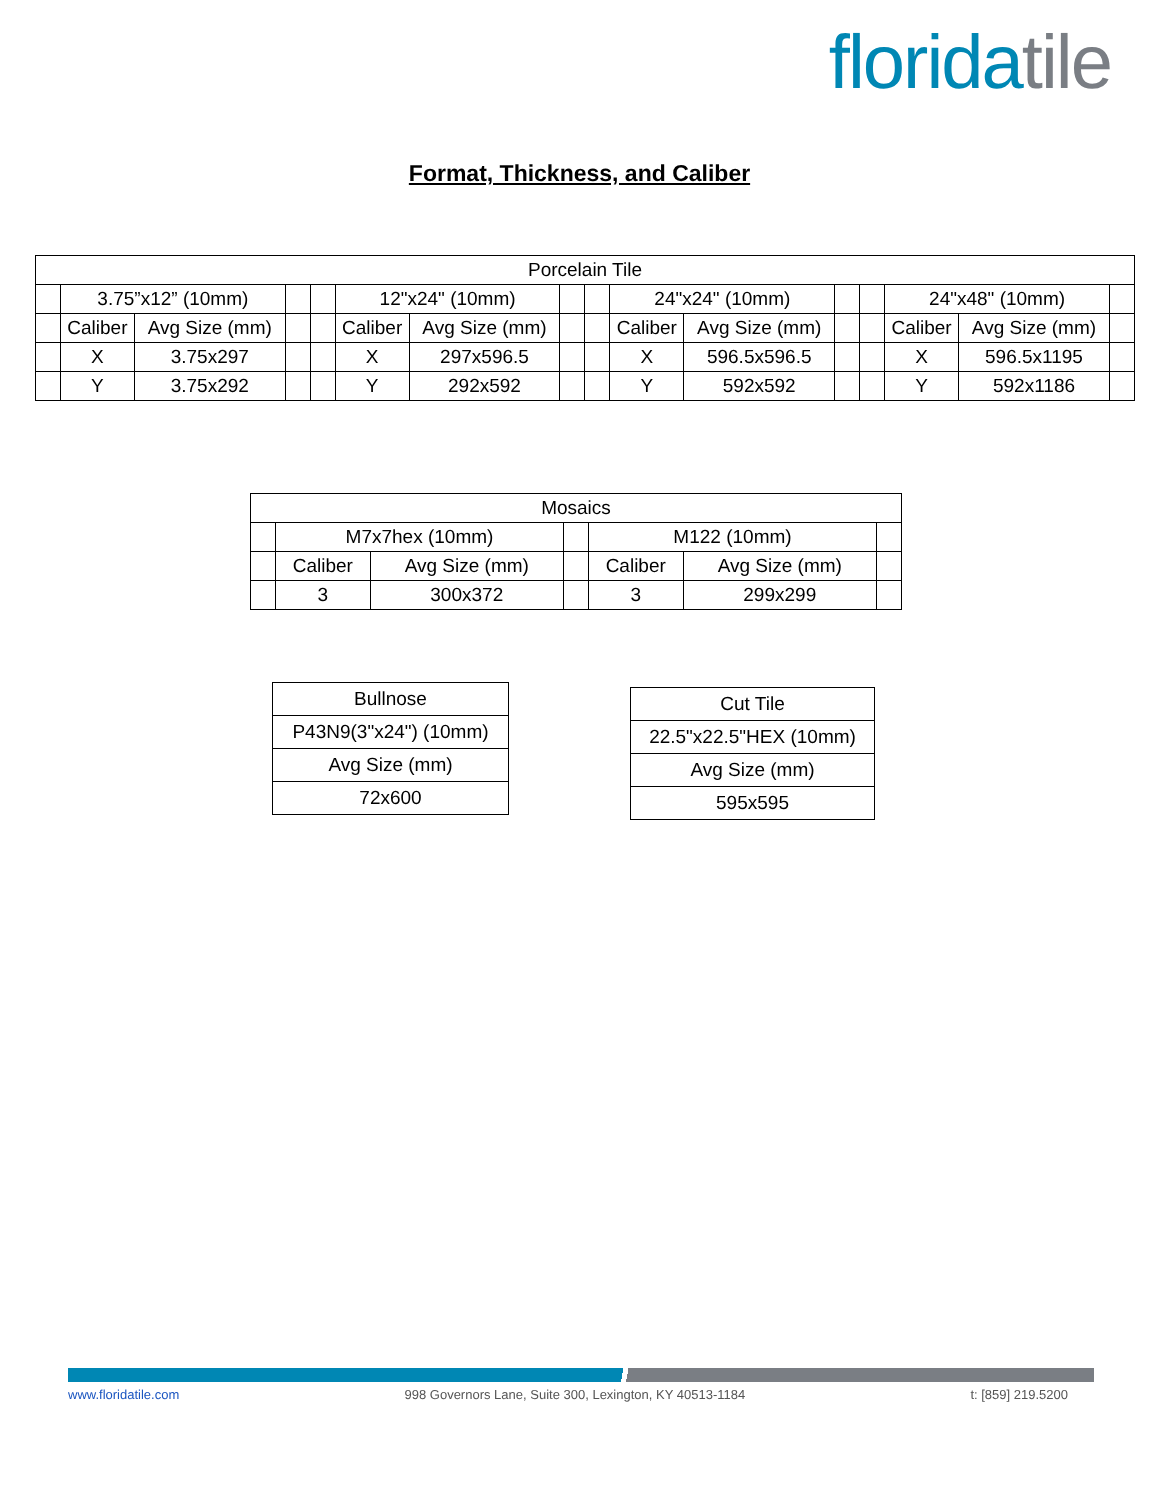floridatile
Format, Thickness, and Caliber
| Porcelain Tile | | | | | | | | | | | | | | | |
| | 3.75”x12” (10mm) | | | | 12"x24" (10mm) | | | | 24"x24" (10mm) | | | | 24"x48" (10mm) | | |
| | Caliber | Avg Size (mm) | | | Caliber | Avg Size (mm) | | | Caliber | Avg Size (mm) | | | Caliber | Avg Size (mm) | |
| | X | 3.75x297 | | | X | 297x596.5 | | | X | 596.5x596.5 | | | X | 596.5x1195 | |
| | Y | 3.75x292 | | | Y | 292x592 | | | Y | 592x592 | | | Y | 592x1186 | |
| Mosaics | | | | | | |
| | M7x7hex (10mm) | | | M122 (10mm) | | |
| | Caliber | Avg Size (mm) | | Caliber | Avg Size (mm) | |
| | 3 | 300x372 | | 3 | 299x299 | |
| Bullnose |
| P43N9(3"x24") (10mm) |
| Avg Size (mm) |
| 72x600 |
| Cut Tile |
| 22.5"x22.5"HEX (10mm) |
| Avg Size (mm) |
| 595x595 |
www.floridatile.com 998 Governors Lane, Suite 300, Lexington, KY 40513-1184 t: [859] 219.5200